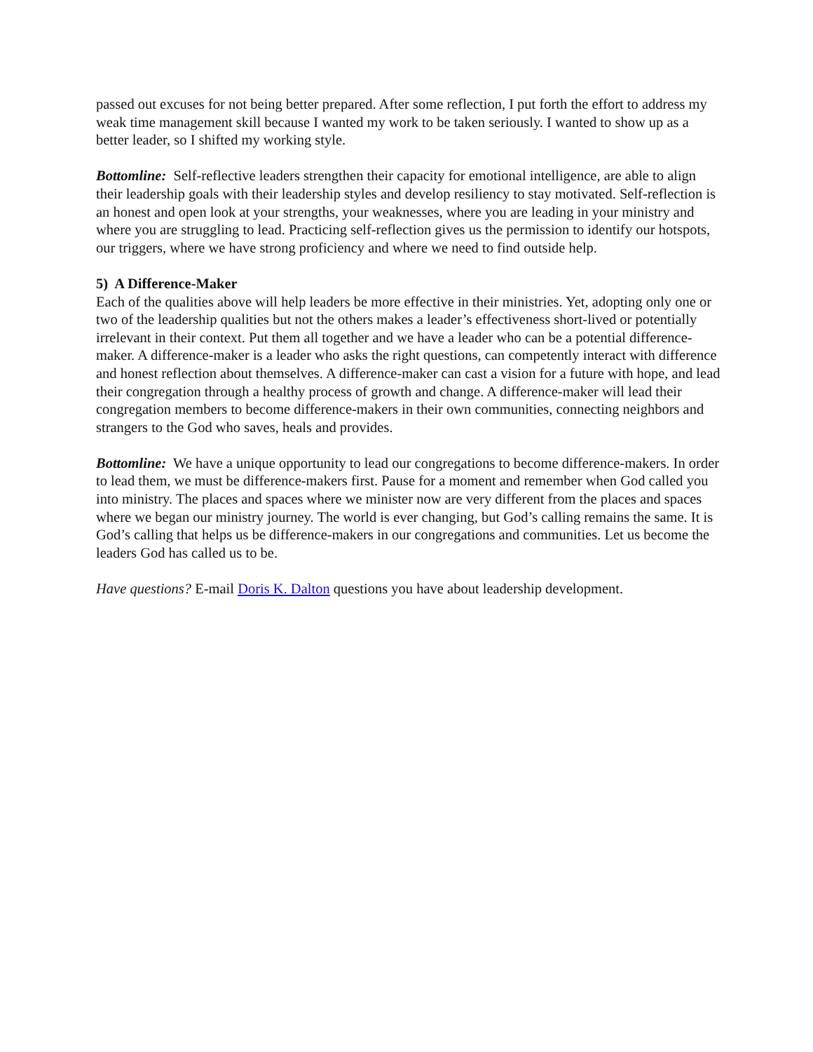passed out excuses for not being better prepared. After some reflection, I put forth the effort to address my weak time management skill because I wanted my work to be taken seriously. I wanted to show up as a better leader, so I shifted my working style.
Bottomline: Self-reflective leaders strengthen their capacity for emotional intelligence, are able to align their leadership goals with their leadership styles and develop resiliency to stay motivated. Self-reflection is an honest and open look at your strengths, your weaknesses, where you are leading in your ministry and where you are struggling to lead. Practicing self-reflection gives us the permission to identify our hotspots, our triggers, where we have strong proficiency and where we need to find outside help.
5) A Difference-Maker
Each of the qualities above will help leaders be more effective in their ministries. Yet, adopting only one or two of the leadership qualities but not the others makes a leader’s effectiveness short-lived or potentially irrelevant in their context. Put them all together and we have a leader who can be a potential difference-maker. A difference-maker is a leader who asks the right questions, can competently interact with difference and honest reflection about themselves. A difference-maker can cast a vision for a future with hope, and lead their congregation through a healthy process of growth and change. A difference-maker will lead their congregation members to become difference-makers in their own communities, connecting neighbors and strangers to the God who saves, heals and provides.
Bottomline: We have a unique opportunity to lead our congregations to become difference-makers. In order to lead them, we must be difference-makers first. Pause for a moment and remember when God called you into ministry. The places and spaces where we minister now are very different from the places and spaces where we began our ministry journey. The world is ever changing, but God’s calling remains the same. It is God’s calling that helps us be difference-makers in our congregations and communities. Let us become the leaders God has called us to be.
Have questions? E-mail Doris K. Dalton questions you have about leadership development.